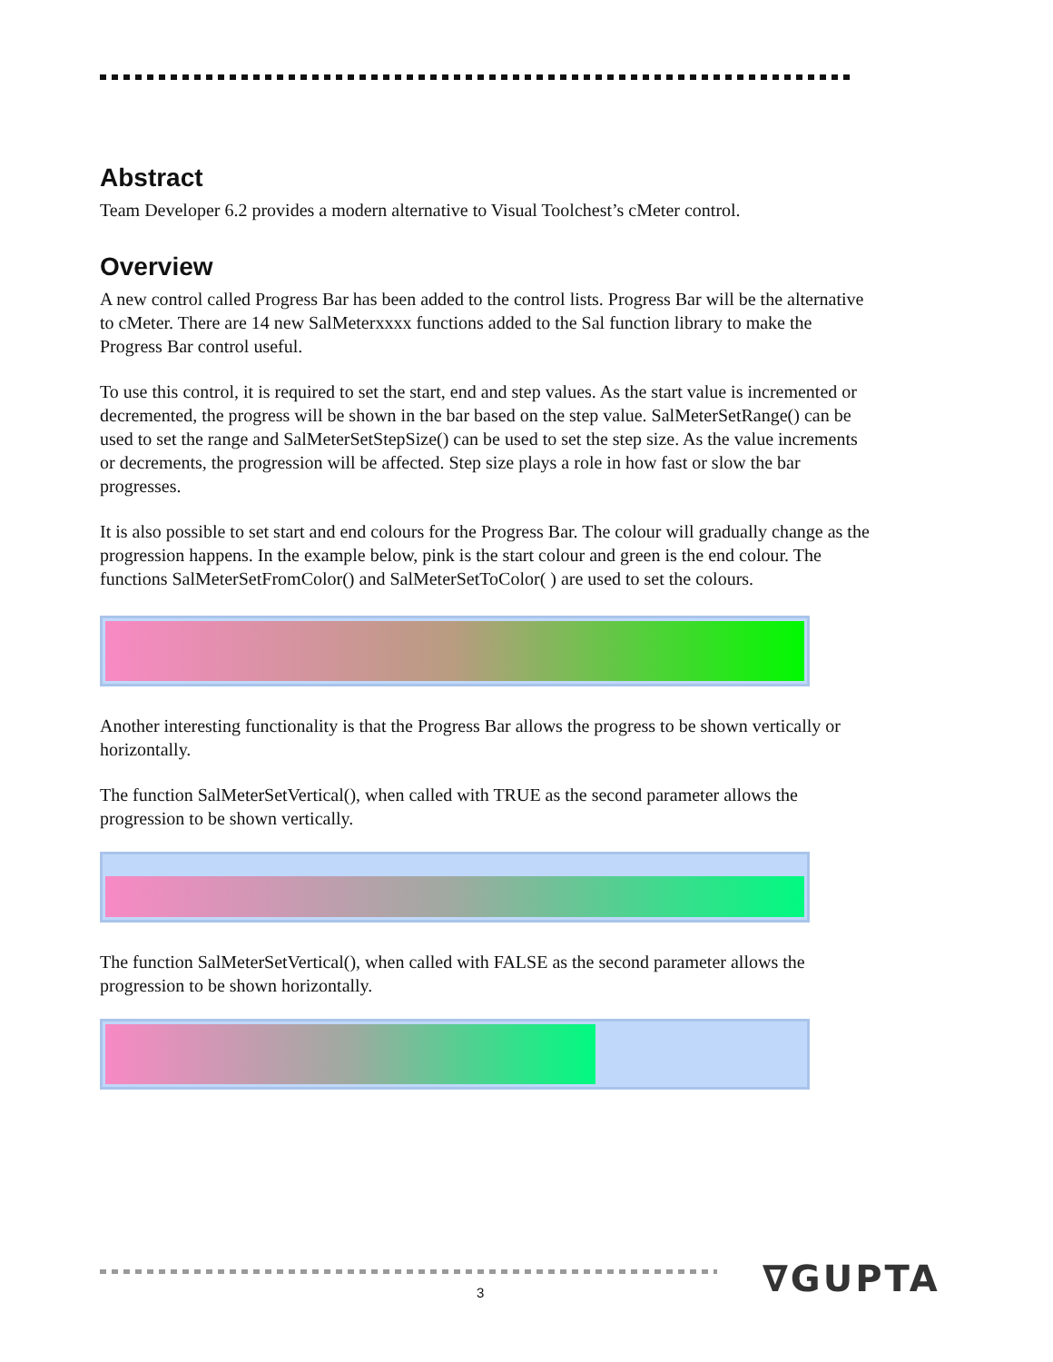Abstract
Team Developer 6.2 provides a modern alternative to Visual Toolchest’s cMeter control.
Overview
A new control called Progress Bar has been added to the control lists. Progress Bar will be the alternative to cMeter. There are 14 new SalMeterxxxx functions added to the Sal function library to make the Progress Bar control useful.
To use this control, it is required to set the start, end and step values. As the start value is incremented or decremented, the progress will be shown in the bar based on the step value. SalMeterSetRange() can be used to set the range and SalMeterSetStepSize() can be used to set the step size. As the value increments or decrements, the progression will be affected. Step size plays a role in how fast or slow the bar progresses.
It is also possible to set start and end colours for the Progress Bar. The colour will gradually change as the progression happens. In the example below, pink is the start colour and green is the end colour. The functions SalMeterSetFromColor() and SalMeterSetToColor( ) are used to set the colours.
Another interesting functionality is that the Progress Bar allows the progress to be shown vertically or horizontally.
The function SalMeterSetVertical(), when called with TRUE as the second parameter allows the progression to be shown vertically.
The function SalMeterSetVertical(), when called with FALSE as the second parameter allows the progression to be shown horizontally.
3 ∇GUPTA